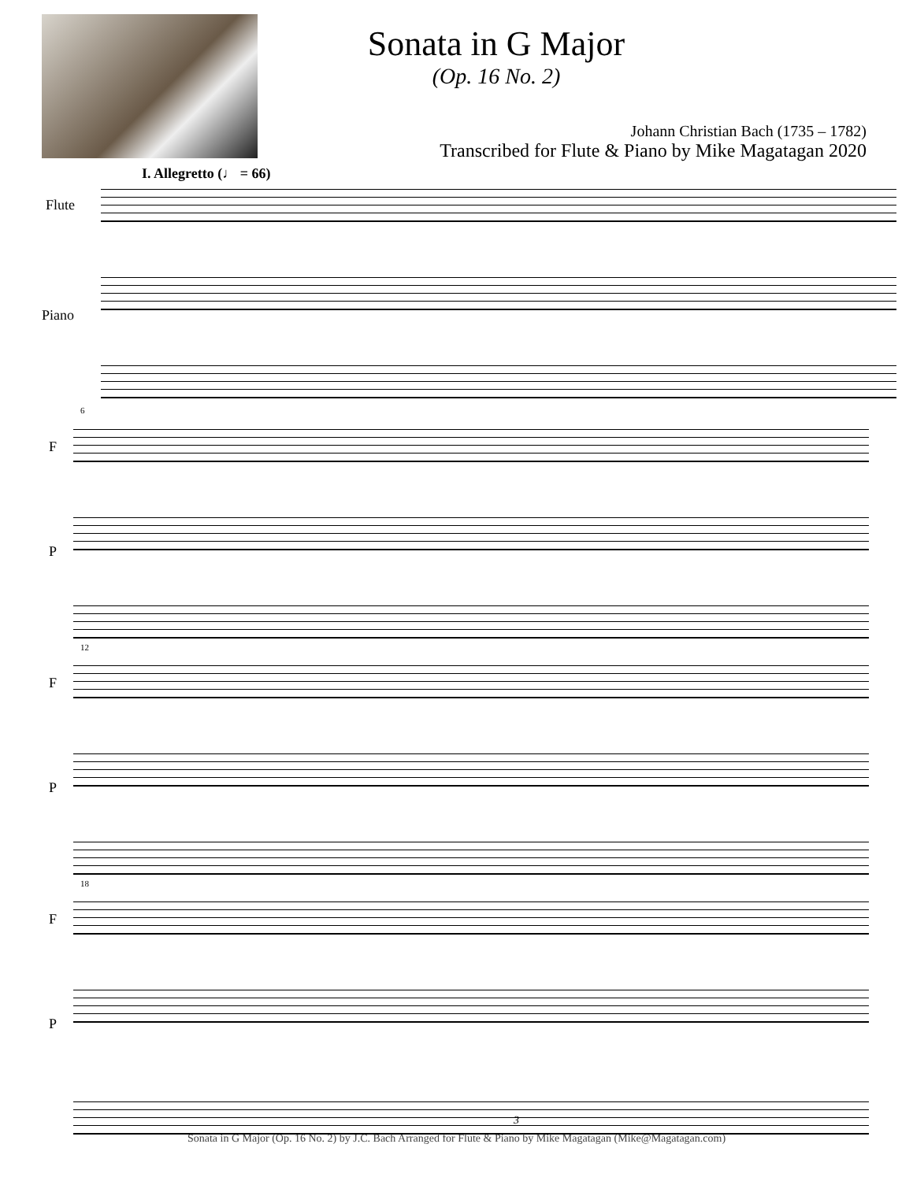Sonata in G Major
(Op. 16 No. 2)
Johann Christian Bach (1735 – 1782)
Transcribed for Flute & Piano by Mike Magatagan 2020
I. Allegretto (♩ = 66)
Flute
Piano
6
F
P
12
F
P
18
F
P
3
Sonata in G Major (Op. 16 No. 2) by J.C. Bach Arranged for Flute & Piano by Mike Magatagan (Mike@Magatagan.com)